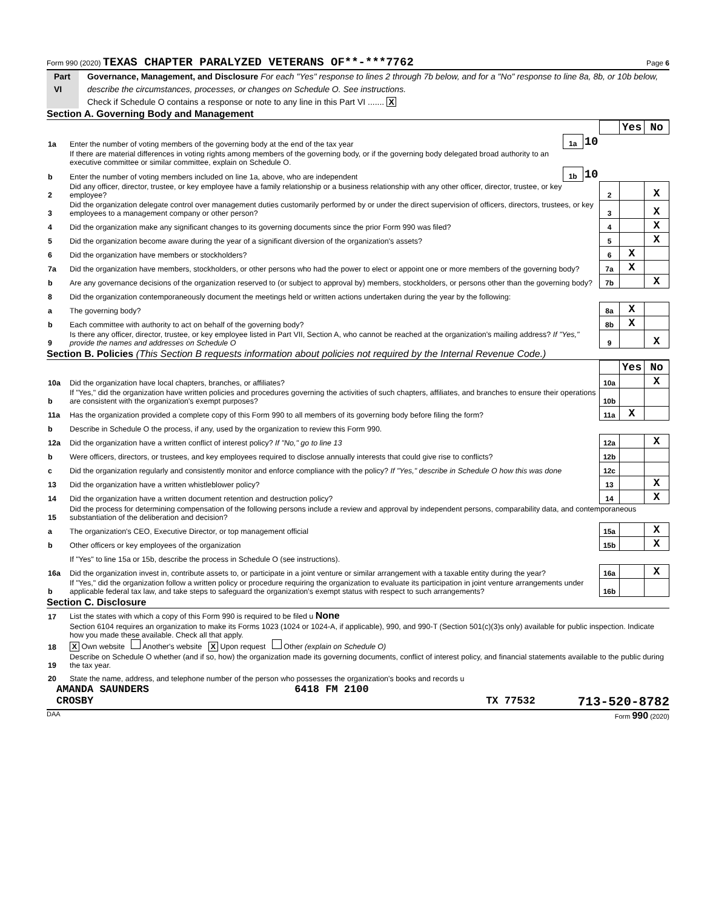Form 990 (2020) TEXAS CHAPTER PARALYZED VETERANS OF**-***7762 Page 6
Part VI Governance, Management, and Disclosure For each "Yes" response to lines 2 through 7b below, and for a "No" response to line 8a, 8b, or 10b below, describe the circumstances, processes, or changes on Schedule O. See instructions.
Check if Schedule O contains a response or note to any line in this Part VI ....... X
Section A. Governing Body and Management
| | | | | | Yes | No |
| 1a | Enter the number of voting members of the governing body at the end of the tax year | 1a | 10 | | | |
| | If there are material differences in voting rights among members of the governing body, or if the governing body delegated broad authority to an executive committee or similar committee, explain on Schedule O. | | | | | |
| b | Enter the number of voting members included on line 1a, above, who are independent | 1b | 10 | | | |
| 2 | Did any officer, director, trustee, or key employee have a family relationship or a business relationship with any other officer, director, trustee, or key employee? | | | 2 | | X |
| 3 | Did the organization delegate control over management duties customarily performed by or under the direct supervision of officers, directors, trustees, or key employees to a management company or other person? | | | 3 | | X |
| 4 | Did the organization make any significant changes to its governing documents since the prior Form 990 was filed? | | | 4 | | X |
| 5 | Did the organization become aware during the year of a significant diversion of the organization's assets? | | | 5 | | X |
| 6 | Did the organization have members or stockholders? | | | 6 | X | |
| 7a | Did the organization have members, stockholders, or other persons who had the power to elect or appoint one or more members of the governing body? | | | 7a | X | |
| b | Are any governance decisions of the organization reserved to (or subject to approval by) members, stockholders, or persons other than the governing body? | | | 7b | | X |
| 8 | Did the organization contemporaneously document the meetings held or written actions undertaken during the year by the following: | | | | | |
| a | The governing body? | | | 8a | X | |
| b | Each committee with authority to act on behalf of the governing body? | | | 8b | X | |
| 9 | Is there any officer, director, trustee, or key employee listed in Part VII, Section A, who cannot be reached at the organization's mailing address? If "Yes," provide the names and addresses on Schedule O | | | 9 | | X |
Section B. Policies (This Section B requests information about policies not required by the Internal Revenue Code.)
| | | | Yes | No |
| 10a | Did the organization have local chapters, branches, or affiliates? | 10a | | X |
| b | If "Yes," did the organization have written policies and procedures governing the activities of such chapters, affiliates, and branches to ensure their operations are consistent with the organization's exempt purposes? | 10b | | |
| 11a | Has the organization provided a complete copy of this Form 990 to all members of its governing body before filing the form? | 11a | X | |
| b | Describe in Schedule O the process, if any, used by the organization to review this Form 990. | | | |
| 12a | Did the organization have a written conflict of interest policy? If "No," go to line 13 | 12a | | X |
| b | Were officers, directors, or trustees, and key employees required to disclose annually interests that could give rise to conflicts? | 12b | | |
| c | Did the organization regularly and consistently monitor and enforce compliance with the policy? If "Yes," describe in Schedule O how this was done | 12c | | |
| 13 | Did the organization have a written whistleblower policy? | 13 | | X |
| 14 | Did the organization have a written document retention and destruction policy? | 14 | | X |
| 15 | Did the process for determining compensation of the following persons include a review and approval by independent persons, comparability data, and contemporaneous substantiation of the deliberation and decision? | | | |
| a | The organization's CEO, Executive Director, or top management official | 15a | | X |
| b | Other officers or key employees of the organization | 15b | | X |
| | If "Yes" to line 15a or 15b, describe the process in Schedule O (see instructions). | | | |
| 16a | Did the organization invest in, contribute assets to, or participate in a joint venture or similar arrangement with a taxable entity during the year? | 16a | | X |
| b | If "Yes," did the organization follow a written policy or procedure requiring the organization to evaluate its participation in joint venture arrangements under applicable federal tax law, and take steps to safeguard the organization's exempt status with respect to such arrangements? | 16b | | |
Section C. Disclosure
| 17 | List the states with which a copy of this Form 990 is required to be filed u None |
| 18 | Section 6104 requires an organization to make its Forms 1023 (1024 or 1024-A, if applicable), 990, and 990-T (Section 501(c)(3)s only) available for public inspection. Indicate how you made these available. Check all that apply. X Own website Another's website X Upon request Other (explain on Schedule O) |
| 19 | Describe on Schedule O whether (and if so, how) the organization made its governing documents, conflict of interest policy, and financial statements available to the public during the tax year. |
| 20 | State the name, address, and telephone number of the person who possesses the organization's books and records u |
AMANDA SAUNDERS 6418 FM 2100
CROSBY TX 77532 713-520-8782
DAA Form 990 (2020)